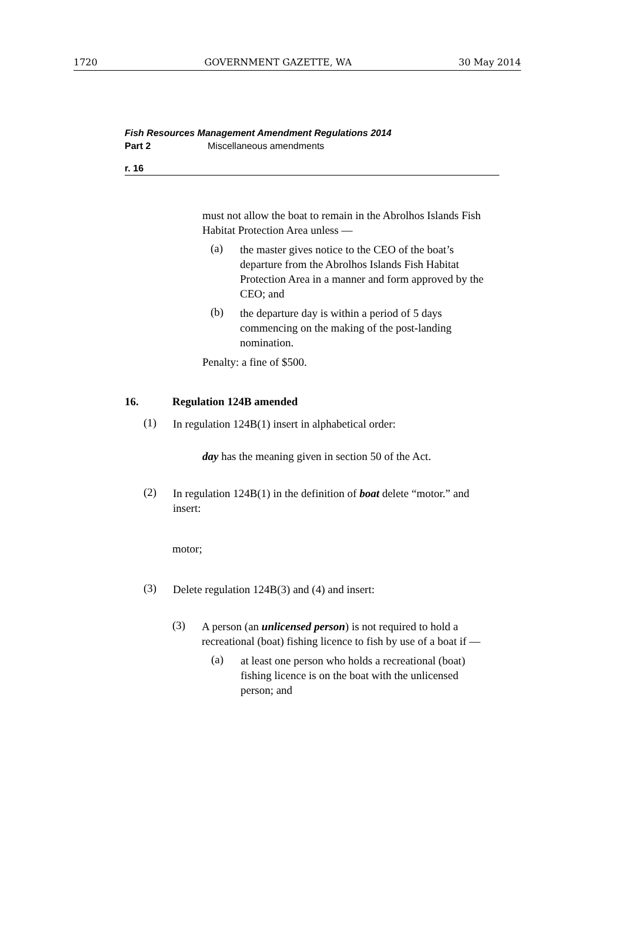1720 GOVERNMENT GAZETTE, WA 30 May 2014
Fish Resources Management Amendment Regulations 2014
Part 2 Miscellaneous amendments
r. 16
must not allow the boat to remain in the Abrolhos Islands Fish Habitat Protection Area unless —
(a)
the master gives notice to the CEO of the boat’s departure from the Abrolhos Islands Fish Habitat Protection Area in a manner and form approved by the CEO; and
(b)
the departure day is within a period of 5 days commencing on the making of the post-landing nomination.
Penalty: a fine of $500.
16. Regulation 124B amended
(1)
In regulation 124B(1) insert in alphabetical order:
day has the meaning given in section 50 of the Act.
(2)
In regulation 124B(1) in the definition of boat delete “motor.” and insert:
motor;
(3)
Delete regulation 124B(3) and (4) and insert:
(3)
A person (an unlicensed person) is not required to hold a recreational (boat) fishing licence to fish by use of a boat if —
(a)
at least one person who holds a recreational (boat) fishing licence is on the boat with the unlicensed person; and